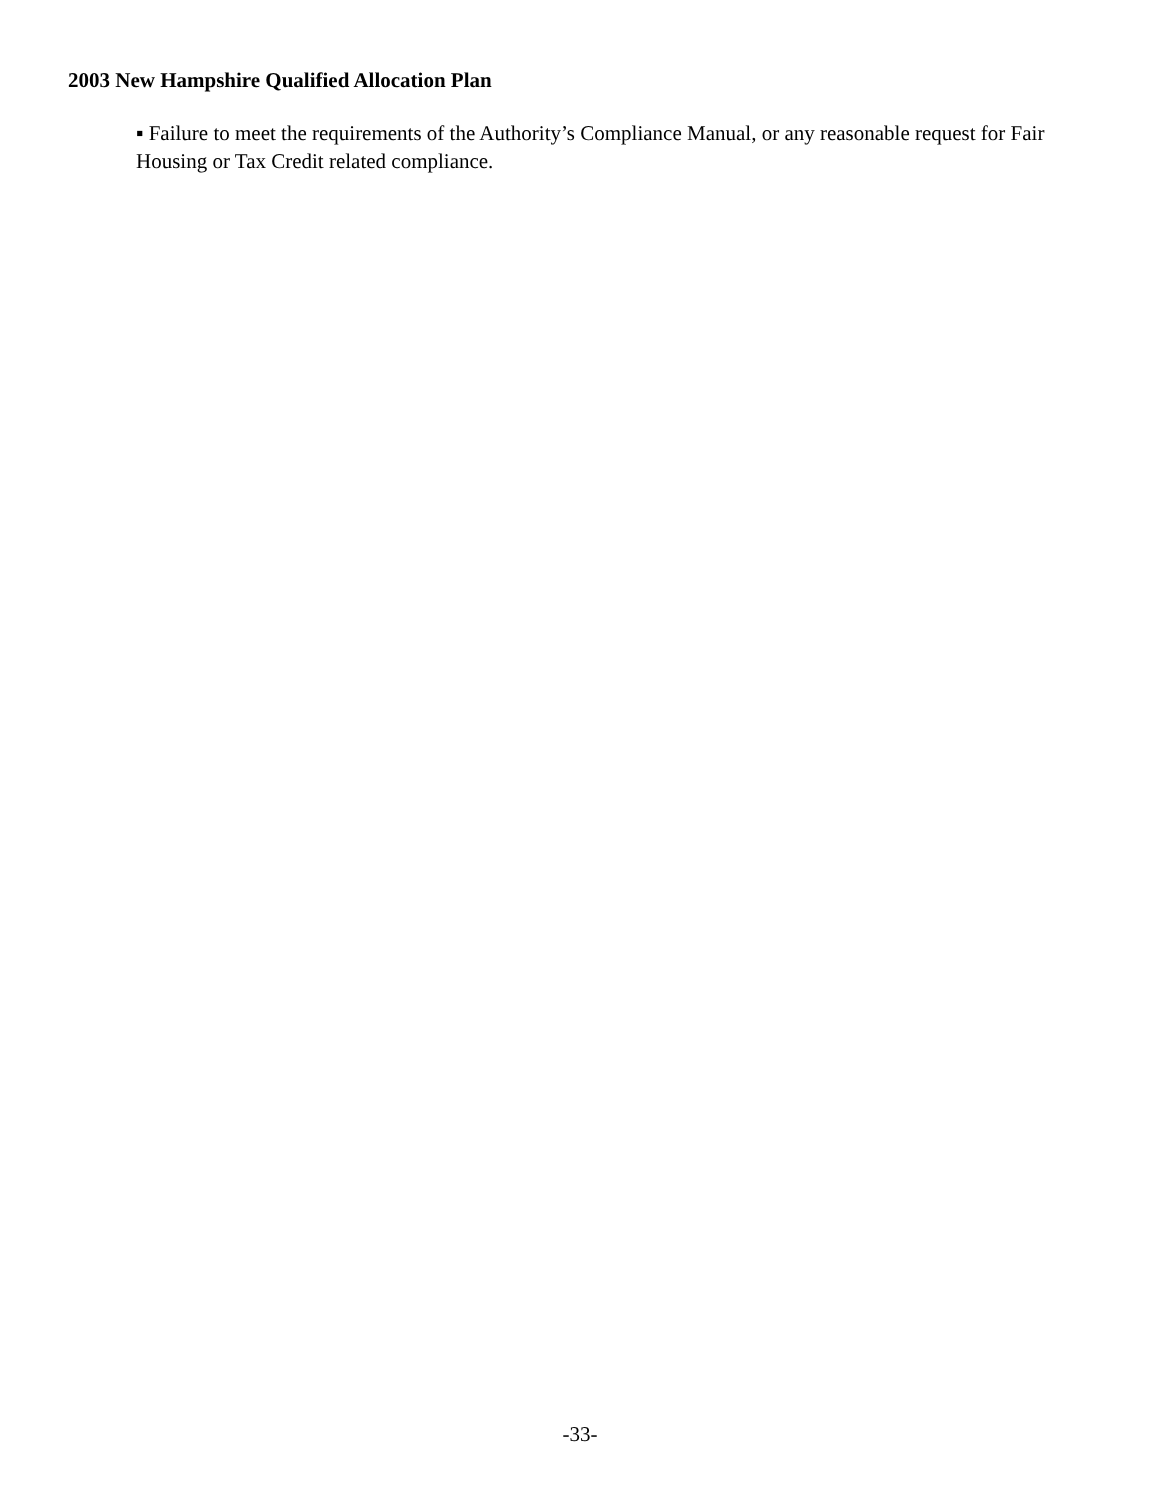2003 New Hampshire Qualified Allocation Plan
▪ Failure to meet the requirements of the Authority’s Compliance Manual, or any reasonable request for Fair Housing or Tax Credit related compliance.
-33-